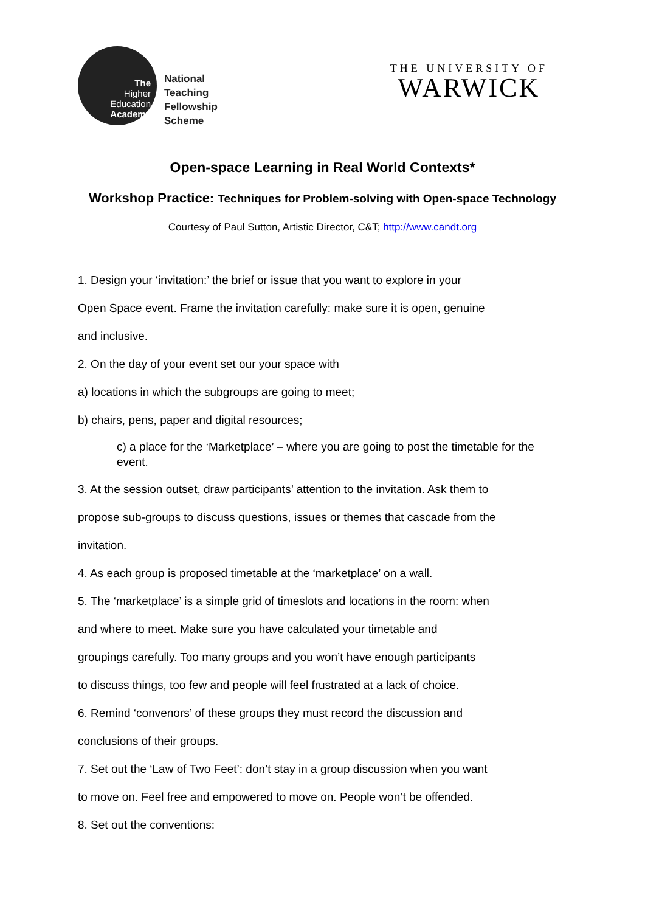The
Higher
Education
Academy
National
Teaching
Fellowship
Scheme
THE UNIVERSITY OF
WARWICK
Open-space Learning in Real World Contexts*
Workshop Practice: Techniques for Problem-solving with Open-space Technology
Courtesy of Paul Sutton, Artistic Director, C&T; http://www.candt.org
1. Design your ‘invitation:’ the brief or issue that you want to explore in your
Open Space event. Frame the invitation carefully: make sure it is open, genuine
and inclusive.
2. On the day of your event set our your space with
a) locations in which the subgroups are going to meet;
b) chairs, pens, paper and digital resources;
c) a place for the ‘Marketplace’ – where you are going to post the timetable for the event.
3. At the session outset, draw participants’ attention to the invitation. Ask them to
propose sub-groups to discuss questions, issues or themes that cascade from the
invitation.
4. As each group is proposed timetable at the ‘marketplace’ on a wall.
5. The ‘marketplace’ is a simple grid of timeslots and locations in the room: when
and where to meet. Make sure you have calculated your timetable and
groupings carefully. Too many groups and you won’t have enough participants
to discuss things, too few and people will feel frustrated at a lack of choice.
6. Remind ‘convenors’ of these groups they must record the discussion and
conclusions of their groups.
7. Set out the ‘Law of Two Feet’: don’t stay in a group discussion when you want
to move on. Feel free and empowered to move on. People won’t be offended.
8. Set out the conventions: